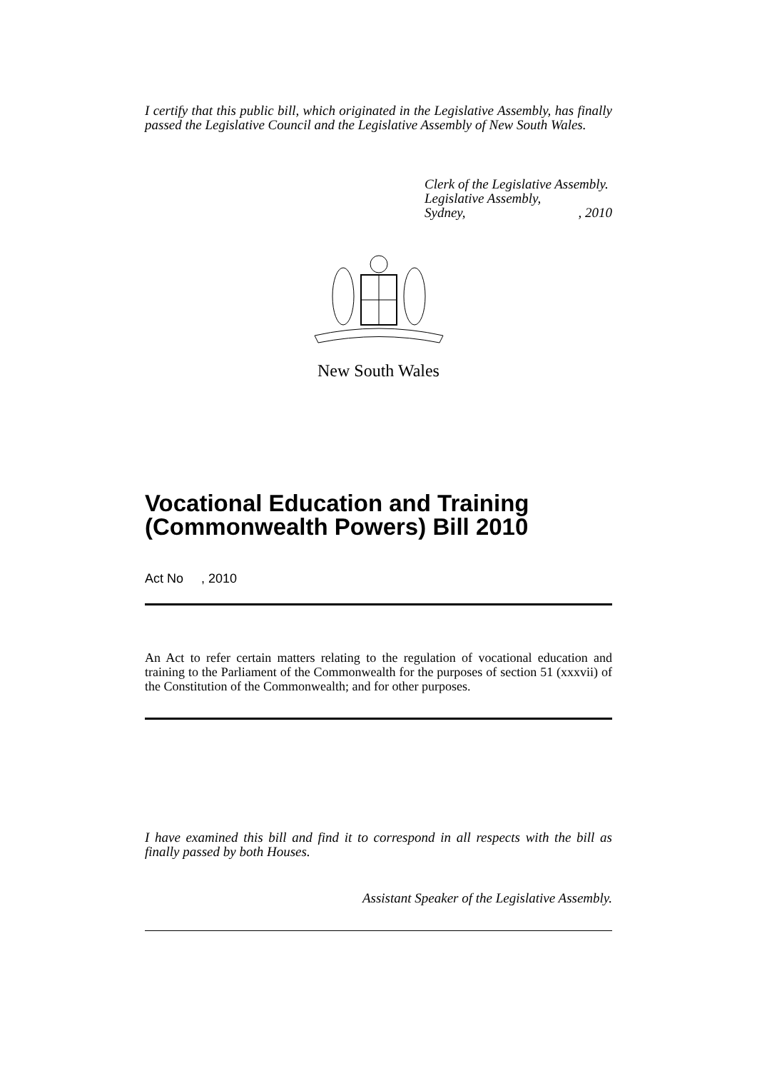I certify that this public bill, which originated in the Legislative Assembly, has finally passed the Legislative Council and the Legislative Assembly of New South Wales.
Clerk of the Legislative Assembly.
Legislative Assembly,
Sydney, , 2010
New South Wales
Vocational Education and Training (Commonwealth Powers) Bill 2010
Act No , 2010
An Act to refer certain matters relating to the regulation of vocational education and training to the Parliament of the Commonwealth for the purposes of section 51 (xxxvii) of the Constitution of the Commonwealth; and for other purposes.
I have examined this bill and find it to correspond in all respects with the bill as finally passed by both Houses.
Assistant Speaker of the Legislative Assembly.